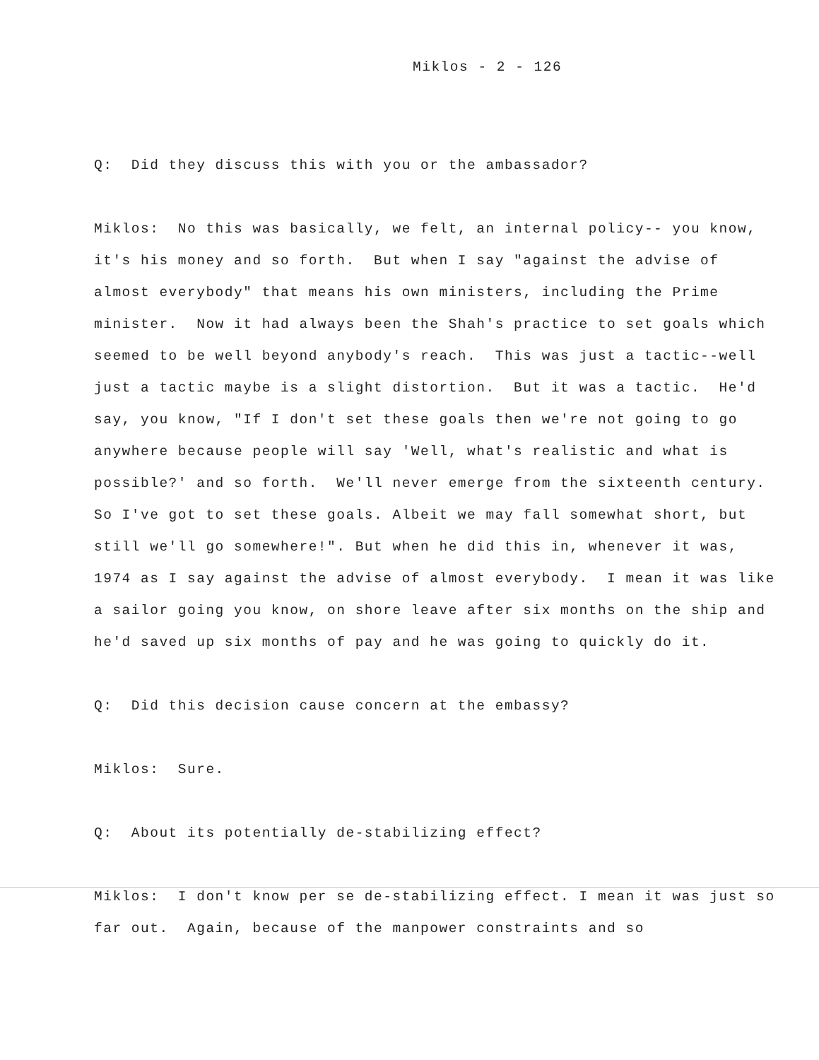Miklos - 2 - 126
Q: Did they discuss this with you or the ambassador?
Miklos: No this was basically, we felt, an internal policy-- you know, it's his money and so forth. But when I say "against the advise of almost everybody" that means his own ministers, including the Prime minister. Now it had always been the Shah's practice to set goals which seemed to be well beyond anybody's reach. This was just a tactic--well just a tactic maybe is a slight distortion. But it was a tactic. He'd say, you know, "If I don't set these goals then we're not going to go anywhere because people will say 'Well, what's realistic and what is possible?' and so forth. We'll never emerge from the sixteenth century. So I've got to set these goals. Albeit we may fall somewhat short, but still we'll go somewhere!". But when he did this in, whenever it was, 1974 as I say against the advise of almost everybody. I mean it was like a sailor going you know, on shore leave after six months on the ship and he'd saved up six months of pay and he was going to quickly do it.
Q: Did this decision cause concern at the embassy?
Miklos: Sure.
Q: About its potentially de-stabilizing effect?
Miklos: I don't know per se de-stabilizing effect. I mean it was just so far out. Again, because of the manpower constraints and so